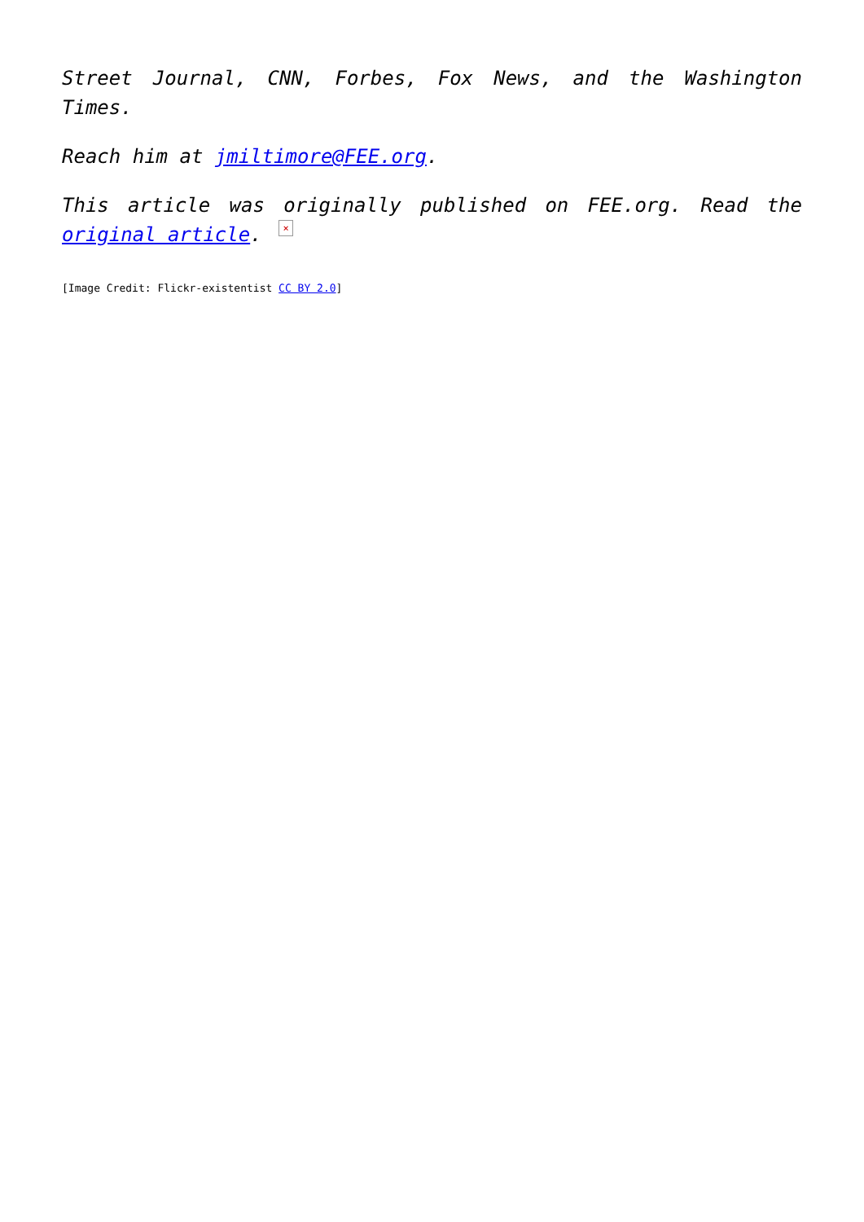Street Journal, CNN, Forbes, Fox News, and the Washington Times.
Reach him at jmiltimore@FEE.org.
This article was originally published on FEE.org. Read the original article. ×
[Image Credit: Flickr-existentist CC BY 2.0]